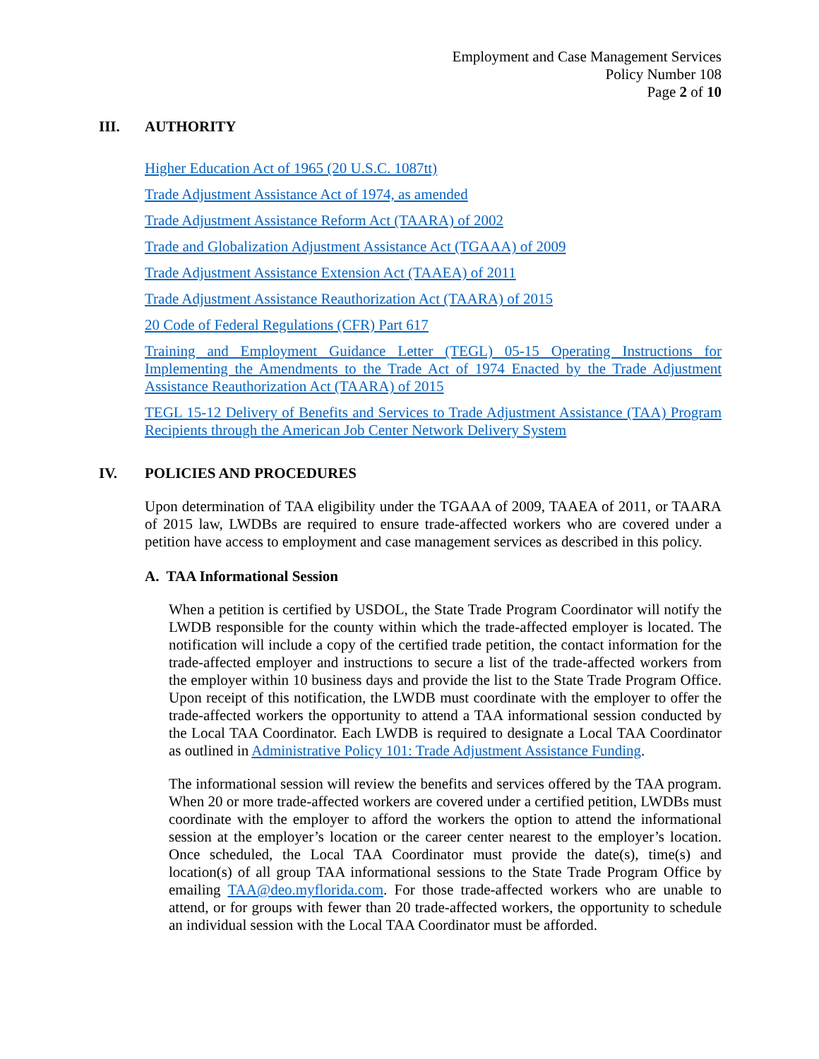Employment and Case Management Services
Policy Number 108
Page 2 of 10
III. AUTHORITY
Higher Education Act of 1965 (20 U.S.C. 1087tt)
Trade Adjustment Assistance Act of 1974, as amended
Trade Adjustment Assistance Reform Act (TAARA) of 2002
Trade and Globalization Adjustment Assistance Act (TGAAA) of 2009
Trade Adjustment Assistance Extension Act (TAAEA) of 2011
Trade Adjustment Assistance Reauthorization Act (TAARA) of 2015
20 Code of Federal Regulations (CFR) Part 617
Training and Employment Guidance Letter (TEGL) 05-15 Operating Instructions for Implementing the Amendments to the Trade Act of 1974 Enacted by the Trade Adjustment Assistance Reauthorization Act (TAARA) of 2015
TEGL 15-12 Delivery of Benefits and Services to Trade Adjustment Assistance (TAA) Program Recipients through the American Job Center Network Delivery System
IV. POLICIES AND PROCEDURES
Upon determination of TAA eligibility under the TGAAA of 2009, TAAEA of 2011, or TAARA of 2015 law, LWDBs are required to ensure trade-affected workers who are covered under a petition have access to employment and case management services as described in this policy.
A. TAA Informational Session
When a petition is certified by USDOL, the State Trade Program Coordinator will notify the LWDB responsible for the county within which the trade-affected employer is located. The notification will include a copy of the certified trade petition, the contact information for the trade-affected employer and instructions to secure a list of the trade-affected workers from the employer within 10 business days and provide the list to the State Trade Program Office. Upon receipt of this notification, the LWDB must coordinate with the employer to offer the trade-affected workers the opportunity to attend a TAA informational session conducted by the Local TAA Coordinator. Each LWDB is required to designate a Local TAA Coordinator as outlined in Administrative Policy 101: Trade Adjustment Assistance Funding.
The informational session will review the benefits and services offered by the TAA program. When 20 or more trade-affected workers are covered under a certified petition, LWDBs must coordinate with the employer to afford the workers the option to attend the informational session at the employer’s location or the career center nearest to the employer’s location. Once scheduled, the Local TAA Coordinator must provide the date(s), time(s) and location(s) of all group TAA informational sessions to the State Trade Program Office by emailing TAA@deo.myflorida.com. For those trade-affected workers who are unable to attend, or for groups with fewer than 20 trade-affected workers, the opportunity to schedule an individual session with the Local TAA Coordinator must be afforded.